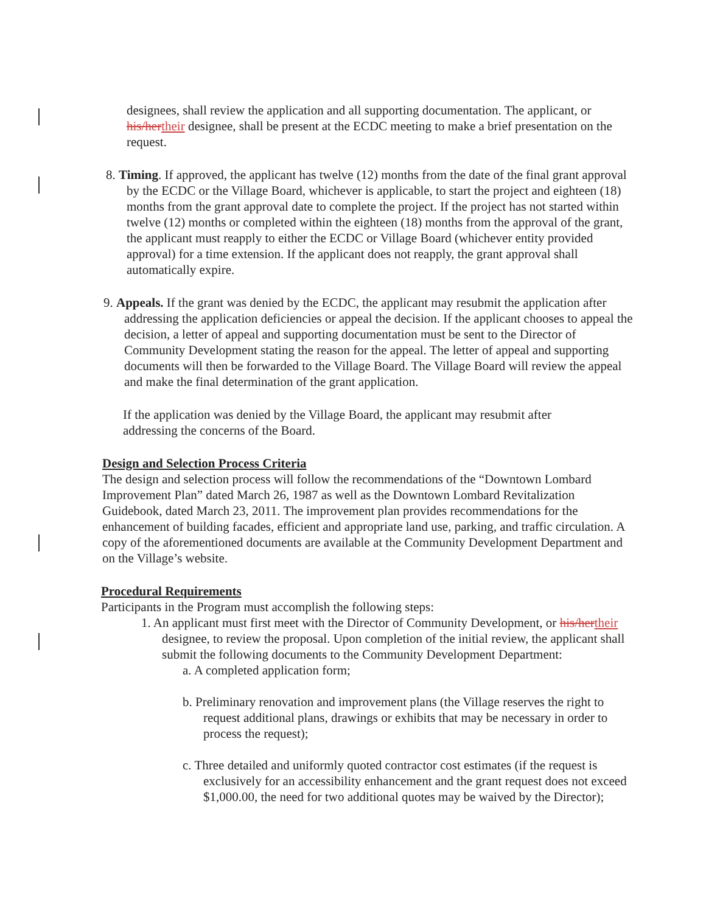designees, shall review the application and all supporting documentation. The applicant, or his/her their designee, shall be present at the ECDC meeting to make a brief presentation on the request.
8. Timing. If approved, the applicant has twelve (12) months from the date of the final grant approval by the ECDC or the Village Board, whichever is applicable, to start the project and eighteen (18) months from the grant approval date to complete the project. If the project has not started within twelve (12) months or completed within the eighteen (18) months from the approval of the grant, the applicant must reapply to either the ECDC or Village Board (whichever entity provided approval) for a time extension. If the applicant does not reapply, the grant approval shall automatically expire.
9. Appeals. If the grant was denied by the ECDC, the applicant may resubmit the application after addressing the application deficiencies or appeal the decision. If the applicant chooses to appeal the decision, a letter of appeal and supporting documentation must be sent to the Director of Community Development stating the reason for the appeal. The letter of appeal and supporting documents will then be forwarded to the Village Board. The Village Board will review the appeal and make the final determination of the grant application.
If the application was denied by the Village Board, the applicant may resubmit after addressing the concerns of the Board.
Design and Selection Process Criteria
The design and selection process will follow the recommendations of the “Downtown Lombard Improvement Plan” dated March 26, 1987 as well as the Downtown Lombard Revitalization Guidebook, dated March 23, 2011. The improvement plan provides recommendations for the enhancement of building facades, efficient and appropriate land use, parking, and traffic circulation. A copy of the aforementioned documents are available at the Community Development Department and on the Village’s website.
Procedural Requirements
Participants in the Program must accomplish the following steps:
1. An applicant must first meet with the Director of Community Development, or his/her their designee, to review the proposal. Upon completion of the initial review, the applicant shall submit the following documents to the Community Development Department:
a. A completed application form;
b. Preliminary renovation and improvement plans (the Village reserves the right to request additional plans, drawings or exhibits that may be necessary in order to process the request);
c. Three detailed and uniformly quoted contractor cost estimates (if the request is exclusively for an accessibility enhancement and the grant request does not exceed $1,000.00, the need for two additional quotes may be waived by the Director);